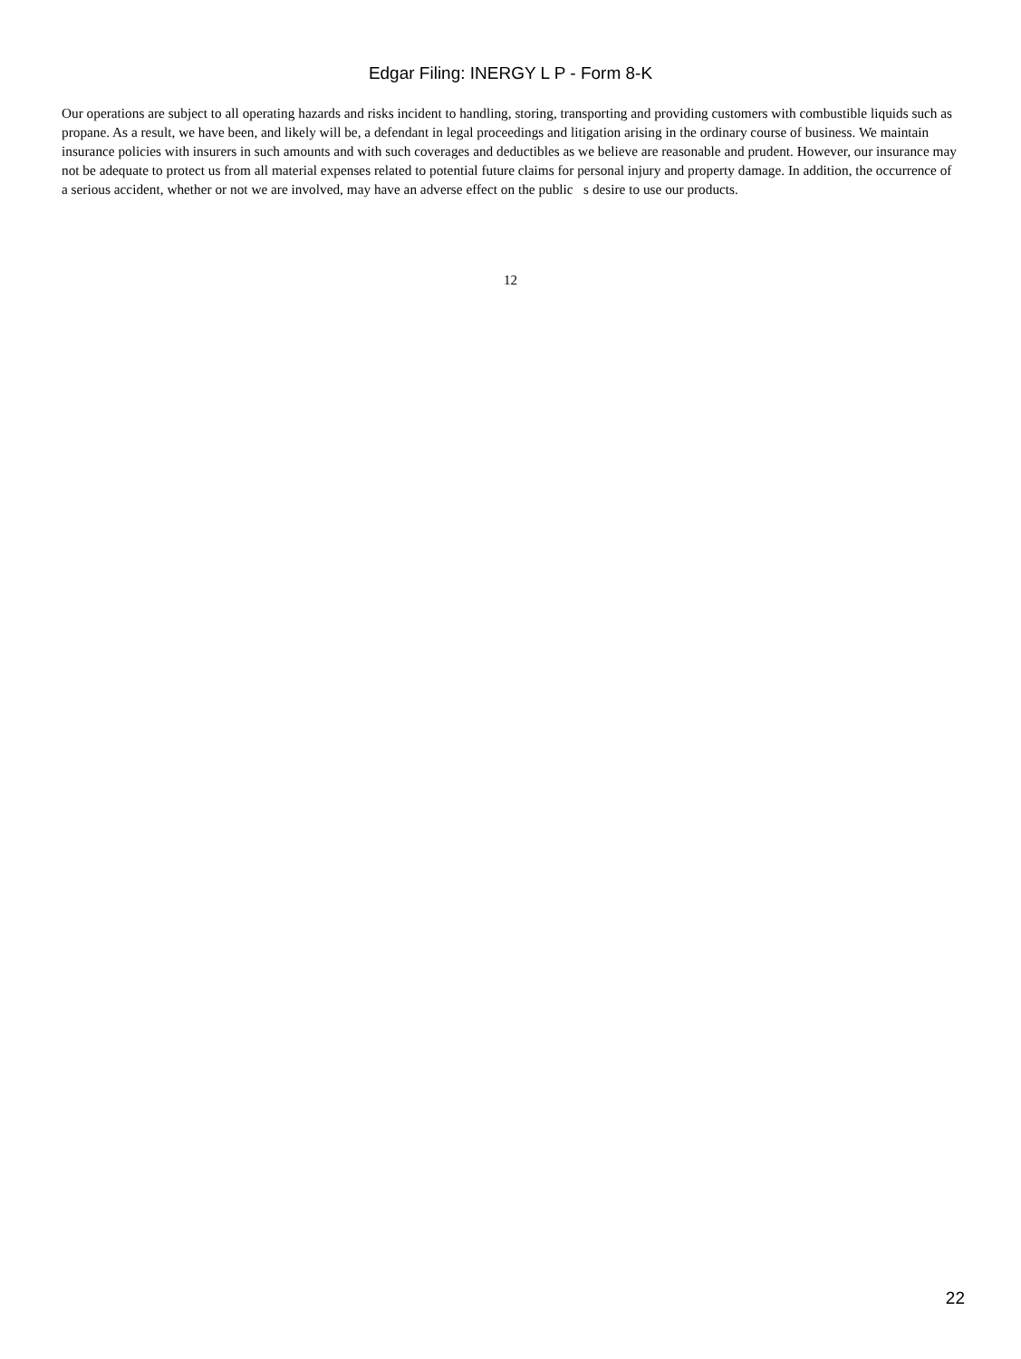Edgar Filing: INERGY L P - Form 8-K
Our operations are subject to all operating hazards and risks incident to handling, storing, transporting and providing customers with combustible liquids such as propane. As a result, we have been, and likely will be, a defendant in legal proceedings and litigation arising in the ordinary course of business. We maintain insurance policies with insurers in such amounts and with such coverages and deductibles as we believe are reasonable and prudent. However, our insurance may not be adequate to protect us from all material expenses related to potential future claims for personal injury and property damage. In addition, the occurrence of a serious accident, whether or not we are involved, may have an adverse effect on the public s desire to use our products.
12
22